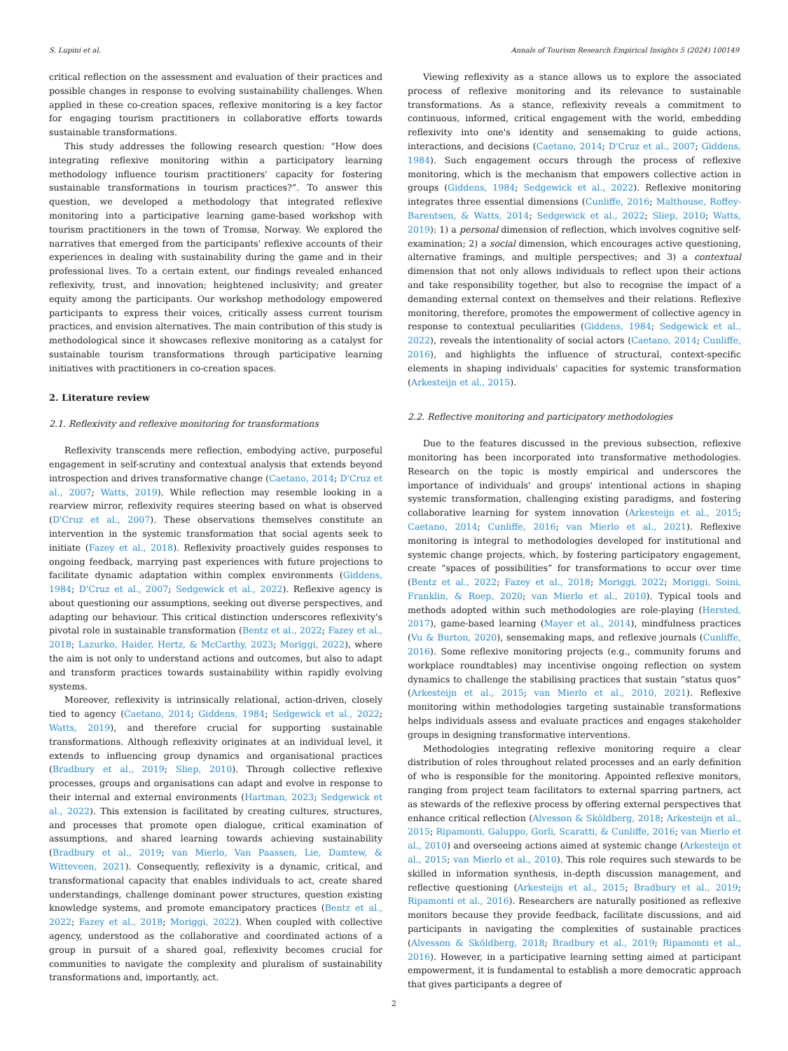S. Lupini et al. Annals of Tourism Research Empirical Insights 5 (2024) 100149
critical reflection on the assessment and evaluation of their practices and possible changes in response to evolving sustainability challenges. When applied in these co-creation spaces, reflexive monitoring is a key factor for engaging tourism practitioners in collaborative efforts towards sustainable transformations.
This study addresses the following research question: “How does integrating reflexive monitoring within a participatory learning methodology influence tourism practitioners' capacity for fostering sustainable transformations in tourism practices?”. To answer this question, we developed a methodology that integrated reflexive monitoring into a participative learning game-based workshop with tourism practitioners in the town of Tromsø, Norway. We explored the narratives that emerged from the participants' reflexive accounts of their experiences in dealing with sustainability during the game and in their professional lives. To a certain extent, our findings revealed enhanced reflexivity, trust, and innovation; heightened inclusivity; and greater equity among the participants. Our workshop methodology empowered participants to express their voices, critically assess current tourism practices, and envision alternatives. The main contribution of this study is methodological since it showcases reflexive monitoring as a catalyst for sustainable tourism transformations through participative learning initiatives with practitioners in co-creation spaces.
2. Literature review
2.1. Reflexivity and reflexive monitoring for transformations
Reflexivity transcends mere reflection, embodying active, purposeful engagement in self-scrutiny and contextual analysis that extends beyond introspection and drives transformative change (Caetano, 2014; D'Cruz et al., 2007; Watts, 2019). While reflection may resemble looking in a rearview mirror, reflexivity requires steering based on what is observed (D'Cruz et al., 2007). These observations themselves constitute an intervention in the systemic transformation that social agents seek to initiate (Fazey et al., 2018). Reflexivity proactively guides responses to ongoing feedback, marrying past experiences with future projections to facilitate dynamic adaptation within complex environments (Giddens, 1984; D'Cruz et al., 2007; Sedgewick et al., 2022). Reflexive agency is about questioning our assumptions, seeking out diverse perspectives, and adapting our behaviour. This critical distinction underscores reflexivity's pivotal role in sustainable transformation (Bentz et al., 2022; Fazey et al., 2018; Lazurko, Haider, Hertz, & McCarthy, 2023; Moriggi, 2022), where the aim is not only to understand actions and outcomes, but also to adapt and transform practices towards sustainability within rapidly evolving systems.
Moreover, reflexivity is intrinsically relational, action-driven, closely tied to agency (Caetano, 2014; Giddens, 1984; Sedgewick et al., 2022; Watts, 2019), and therefore crucial for supporting sustainable transformations. Although reflexivity originates at an individual level, it extends to influencing group dynamics and organisational practices (Bradbury et al., 2019; Sliep, 2010). Through collective reflexive processes, groups and organisations can adapt and evolve in response to their internal and external environments (Hartman, 2023; Sedgewick et al., 2022). This extension is facilitated by creating cultures, structures, and processes that promote open dialogue, critical examination of assumptions, and shared learning towards achieving sustainability (Bradbury et al., 2019; van Mierlo, Van Paassen, Lie, Damtew, & Witteveen, 2021). Consequently, reflexivity is a dynamic, critical, and transformational capacity that enables individuals to act, create shared understandings, challenge dominant power structures, question existing knowledge systems, and promote emancipatory practices (Bentz et al., 2022; Fazey et al., 2018; Moriggi, 2022). When coupled with collective agency, understood as the collaborative and coordinated actions of a group in pursuit of a shared goal, reflexivity becomes crucial for communities to navigate the complexity and pluralism of sustainability transformations and, importantly, act.
Viewing reflexivity as a stance allows us to explore the associated process of reflexive monitoring and its relevance to sustainable transformations. As a stance, reflexivity reveals a commitment to continuous, informed, critical engagement with the world, embedding reflexivity into one's identity and sensemaking to guide actions, interactions, and decisions (Caetano, 2014; D'Cruz et al., 2007; Giddens, 1984). Such engagement occurs through the process of reflexive monitoring, which is the mechanism that empowers collective action in groups (Giddens, 1984; Sedgewick et al., 2022). Reflexive monitoring integrates three essential dimensions (Cunliffe, 2016; Malthouse, Roffey-Barentsen, & Watts, 2014; Sedgewick et al., 2022; Sliep, 2010; Watts, 2019): 1) a personal dimension of reflection, which involves cognitive self-examination; 2) a social dimension, which encourages active questioning, alternative framings, and multiple perspectives; and 3) a contextual dimension that not only allows individuals to reflect upon their actions and take responsibility together, but also to recognise the impact of a demanding external context on themselves and their relations. Reflexive monitoring, therefore, promotes the empowerment of collective agency in response to contextual peculiarities (Giddens, 1984; Sedgewick et al., 2022), reveals the intentionality of social actors (Caetano, 2014; Cunliffe, 2016), and highlights the influence of structural, context-specific elements in shaping individuals' capacities for systemic transformation (Arkesteijn et al., 2015).
2.2. Reflective monitoring and participatory methodologies
Due to the features discussed in the previous subsection, reflexive monitoring has been incorporated into transformative methodologies. Research on the topic is mostly empirical and underscores the importance of individuals' and groups' intentional actions in shaping systemic transformation, challenging existing paradigms, and fostering collaborative learning for system innovation (Arkesteijn et al., 2015; Caetano, 2014; Cunliffe, 2016; van Mierlo et al., 2021). Reflexive monitoring is integral to methodologies developed for institutional and systemic change projects, which, by fostering participatory engagement, create “spaces of possibilities” for transformations to occur over time (Bentz et al., 2022; Fazey et al., 2018; Moriggi, 2022; Moriggi, Soini, Franklin, & Roep, 2020; van Mierlo et al., 2010). Typical tools and methods adopted within such methodologies are role-playing (Hersted, 2017), game-based learning (Mayer et al., 2014), mindfulness practices (Vu & Burton, 2020), sensemaking maps, and reflexive journals (Cunliffe, 2016). Some reflexive monitoring projects (e.g., community forums and workplace roundtables) may incentivise ongoing reflection on system dynamics to challenge the stabilising practices that sustain “status quos” (Arkesteijn et al., 2015; van Mierlo et al., 2010, 2021). Reflexive monitoring within methodologies targeting sustainable transformations helps individuals assess and evaluate practices and engages stakeholder groups in designing transformative interventions.
Methodologies integrating reflexive monitoring require a clear distribution of roles throughout related processes and an early definition of who is responsible for the monitoring. Appointed reflexive monitors, ranging from project team facilitators to external sparring partners, act as stewards of the reflexive process by offering external perspectives that enhance critical reflection (Alvesson & Sköldberg, 2018; Arkesteijn et al., 2015; Ripamonti, Galuppo, Gorli, Scaratti, & Cunliffe, 2016; van Mierlo et al., 2010) and overseeing actions aimed at systemic change (Arkesteijn et al., 2015; van Mierlo et al., 2010). This role requires such stewards to be skilled in information synthesis, in-depth discussion management, and reflective questioning (Arkesteijn et al., 2015; Bradbury et al., 2019; Ripamonti et al., 2016). Researchers are naturally positioned as reflexive monitors because they provide feedback, facilitate discussions, and aid participants in navigating the complexities of sustainable practices (Alvesson & Sköldberg, 2018; Bradbury et al., 2019; Ripamonti et al., 2016). However, in a participative learning setting aimed at participant empowerment, it is fundamental to establish a more democratic approach that gives participants a degree of
2